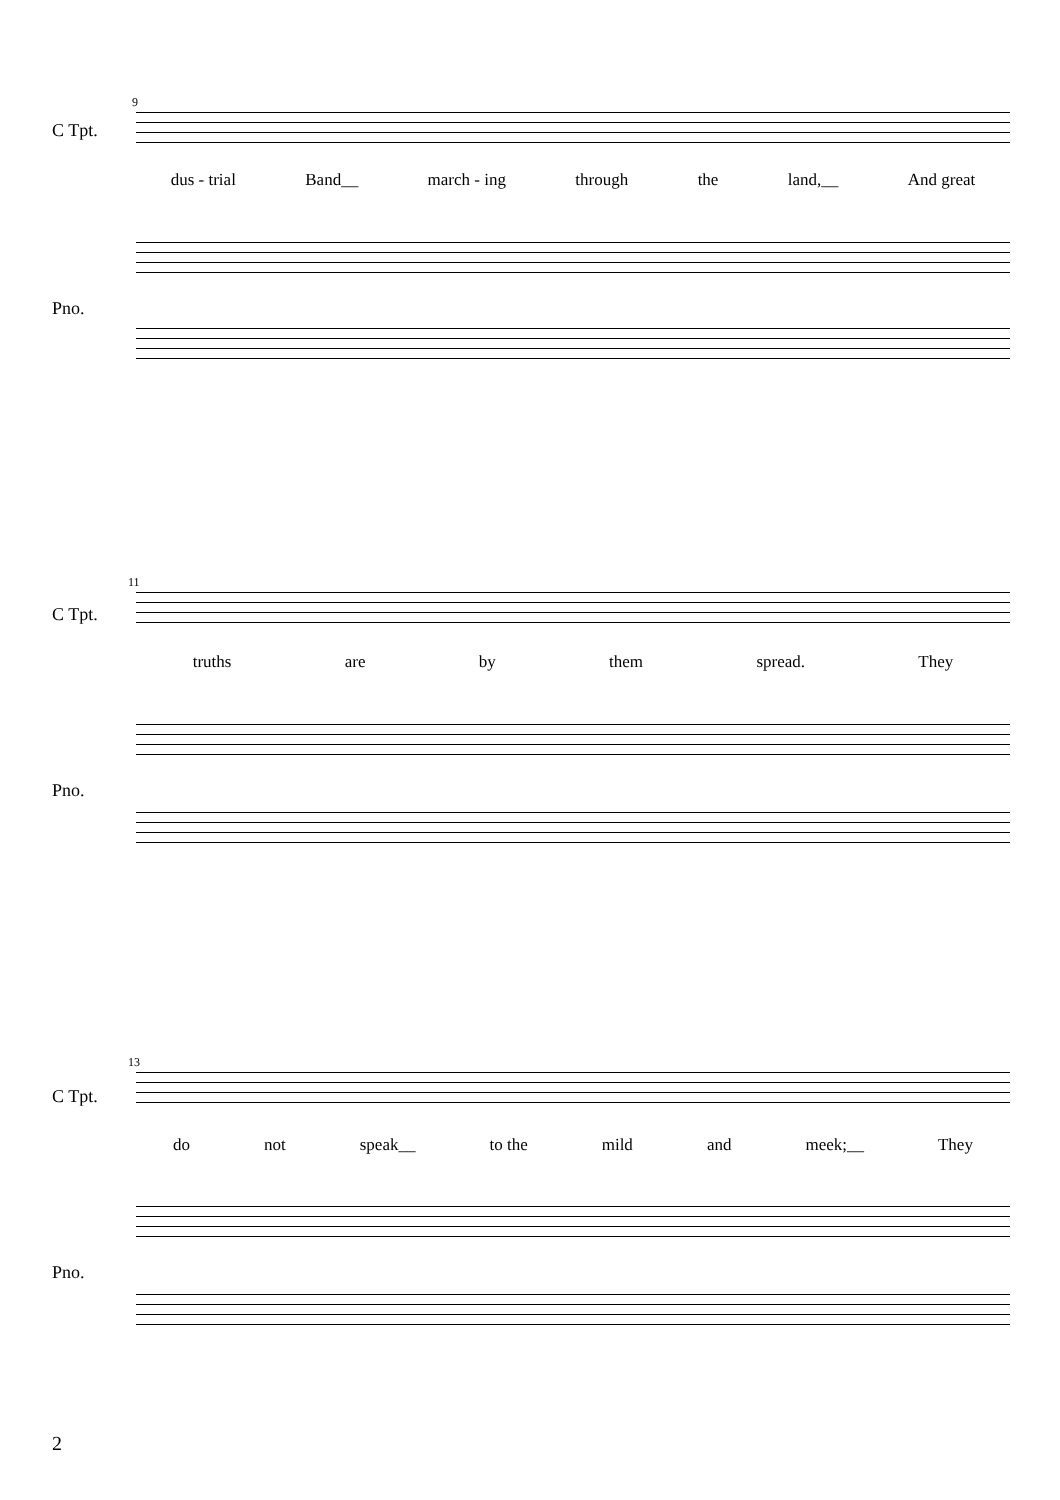9
C Tpt.
dus - trial Band__ march - ing through the land,__ And great
Pno.
11
C Tpt.
truths are by them spread. They
Pno.
13
C Tpt.
do not speak__ to the mild and meek;__ They
Pno.
2